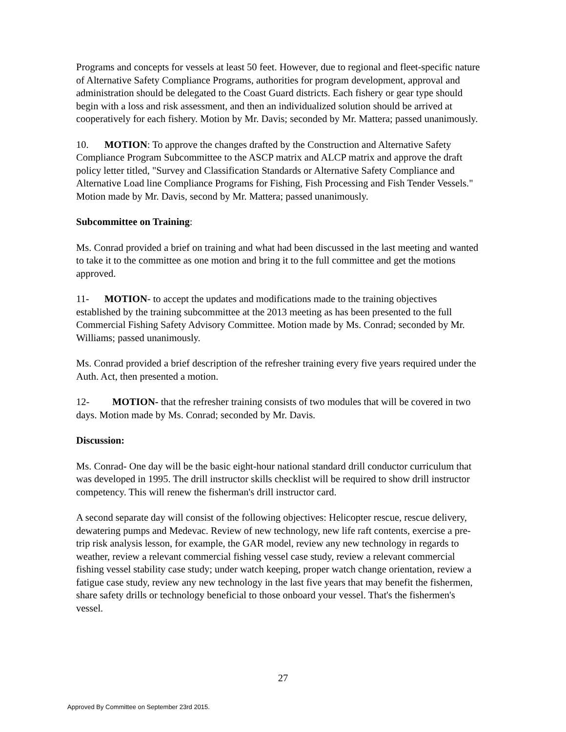Programs and concepts for vessels at least 50 feet. However, due to regional and fleet-specific nature of Alternative Safety Compliance Programs, authorities for program development, approval and administration should be delegated to the Coast Guard districts. Each fishery or gear type should begin with a loss and risk assessment, and then an individualized solution should be arrived at cooperatively for each fishery. Motion by Mr. Davis; seconded by Mr. Mattera; passed unanimously.
10. MOTION: To approve the changes drafted by the Construction and Alternative Safety Compliance Program Subcommittee to the ASCP matrix and ALCP matrix and approve the draft policy letter titled, "Survey and Classification Standards or Alternative Safety Compliance and Alternative Load line Compliance Programs for Fishing, Fish Processing and Fish Tender Vessels." Motion made by Mr. Davis, second by Mr. Mattera; passed unanimously.
Subcommittee on Training:
Ms. Conrad provided a brief on training and what had been discussed in the last meeting and wanted to take it to the committee as one motion and bring it to the full committee and get the motions approved.
11- MOTION- to accept the updates and modifications made to the training objectives established by the training subcommittee at the 2013 meeting as has been presented to the full Commercial Fishing Safety Advisory Committee. Motion made by Ms. Conrad; seconded by Mr. Williams; passed unanimously.
Ms. Conrad provided a brief description of the refresher training every five years required under the Auth. Act, then presented a motion.
12- MOTION- that the refresher training consists of two modules that will be covered in two days. Motion made by Ms. Conrad; seconded by Mr. Davis.
Discussion:
Ms. Conrad- One day will be the basic eight-hour national standard drill conductor curriculum that was developed in 1995. The drill instructor skills checklist will be required to show drill instructor competency. This will renew the fisherman's drill instructor card.
A second separate day will consist of the following objectives: Helicopter rescue, rescue delivery, dewatering pumps and Medevac. Review of new technology, new life raft contents, exercise a pre-trip risk analysis lesson, for example, the GAR model, review any new technology in regards to weather, review a relevant commercial fishing vessel case study, review a relevant commercial fishing vessel stability case study; under watch keeping, proper watch change orientation, review a fatigue case study, review any new technology in the last five years that may benefit the fishermen, share safety drills or technology beneficial to those onboard your vessel. That's the fishermen's vessel.
27
Approved By Committee on September 23rd 2015.